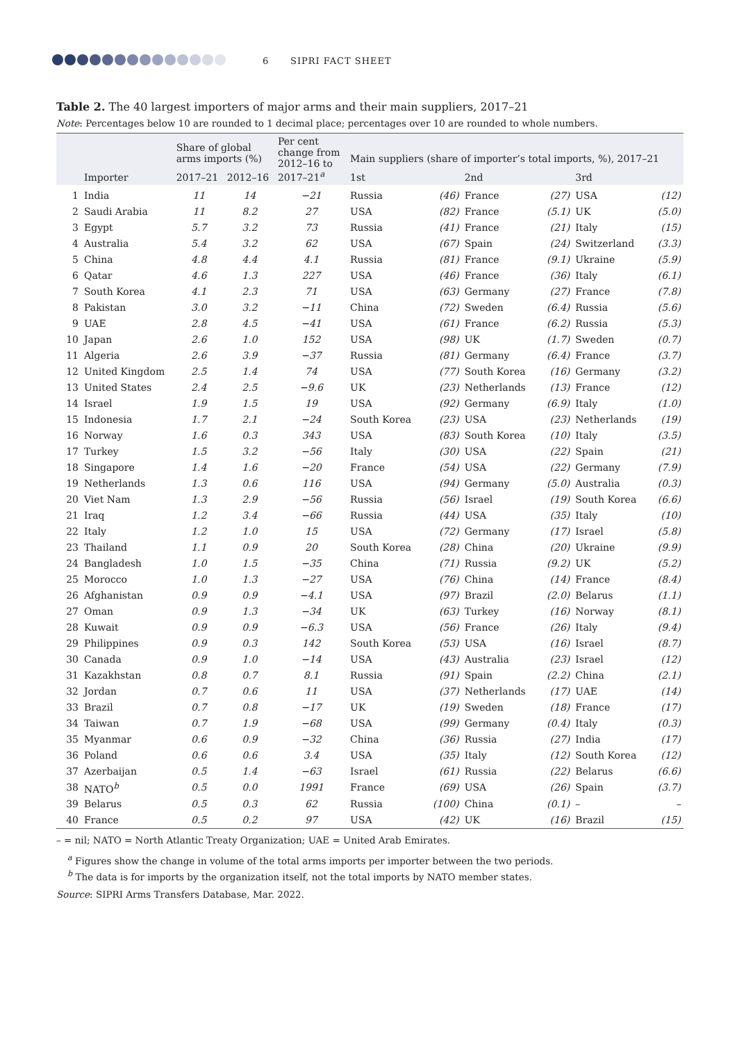6 SIPRI FACT SHEET
Table 2. The 40 largest importers of major arms and their main suppliers, 2017–21
Note: Percentages below 10 are rounded to 1 decimal place; percentages over 10 are rounded to whole numbers.
| | | Share of global arms imports (%) | | Per cent change from 2012–16 to 2017–21<sup>a</sup> | Main suppliers (share of importer’s total imports, %), 2017–21 | | | | | |
| --- | --- | --- | --- | --- | --- | --- | --- | --- | --- | --- |
| | Importer | 2017–21 | 2012–16 | | 1st | | 2nd | | 3rd | |
| 1 | India | 11 | 14 | −21 | Russia | (46) | France | (27) | USA | (12) |
| 2 | Saudi Arabia | 11 | 8.2 | 27 | USA | (82) | France | (5.1) | UK | (5.0) |
| 3 | Egypt | 5.7 | 3.2 | 73 | Russia | (41) | France | (21) | Italy | (15) |
| 4 | Australia | 5.4 | 3.2 | 62 | USA | (67) | Spain | (24) | Switzerland | (3.3) |
| 5 | China | 4.8 | 4.4 | 4.1 | Russia | (81) | France | (9.1) | Ukraine | (5.9) |
| 6 | Qatar | 4.6 | 1.3 | 227 | USA | (46) | France | (36) | Italy | (6.1) |
| 7 | South Korea | 4.1 | 2.3 | 71 | USA | (63) | Germany | (27) | France | (7.8) |
| 8 | Pakistan | 3.0 | 3.2 | −11 | China | (72) | Sweden | (6.4) | Russia | (5.6) |
| 9 | UAE | 2.8 | 4.5 | −41 | USA | (61) | France | (6.2) | Russia | (5.3) |
| 10 | Japan | 2.6 | 1.0 | 152 | USA | (98) | UK | (1.7) | Sweden | (0.7) |
| 11 | Algeria | 2.6 | 3.9 | −37 | Russia | (81) | Germany | (6.4) | France | (3.7) |
| 12 | United Kingdom | 2.5 | 1.4 | 74 | USA | (77) | South Korea | (16) | Germany | (3.2) |
| 13 | United States | 2.4 | 2.5 | −9.6 | UK | (23) | Netherlands | (13) | France | (12) |
| 14 | Israel | 1.9 | 1.5 | 19 | USA | (92) | Germany | (6.9) | Italy | (1.0) |
| 15 | Indonesia | 1.7 | 2.1 | −24 | South Korea | (23) | USA | (23) | Netherlands | (19) |
| 16 | Norway | 1.6 | 0.3 | 343 | USA | (83) | South Korea | (10) | Italy | (3.5) |
| 17 | Turkey | 1.5 | 3.2 | −56 | Italy | (30) | USA | (22) | Spain | (21) |
| 18 | Singapore | 1.4 | 1.6 | −20 | France | (54) | USA | (22) | Germany | (7.9) |
| 19 | Netherlands | 1.3 | 0.6 | 116 | USA | (94) | Germany | (5.0) | Australia | (0.3) |
| 20 | Viet Nam | 1.3 | 2.9 | −56 | Russia | (56) | Israel | (19) | South Korea | (6.6) |
| 21 | Iraq | 1.2 | 3.4 | −66 | Russia | (44) | USA | (35) | Italy | (10) |
| 22 | Italy | 1.2 | 1.0 | 15 | USA | (72) | Germany | (17) | Israel | (5.8) |
| 23 | Thailand | 1.1 | 0.9 | 20 | South Korea | (28) | China | (20) | Ukraine | (9.9) |
| 24 | Bangladesh | 1.0 | 1.5 | −35 | China | (71) | Russia | (9.2) | UK | (5.2) |
| 25 | Morocco | 1.0 | 1.3 | −27 | USA | (76) | China | (14) | France | (8.4) |
| 26 | Afghanistan | 0.9 | 0.9 | −4.1 | USA | (97) | Brazil | (2.0) | Belarus | (1.1) |
| 27 | Oman | 0.9 | 1.3 | −34 | UK | (63) | Turkey | (16) | Norway | (8.1) |
| 28 | Kuwait | 0.9 | 0.9 | −6.3 | USA | (56) | France | (26) | Italy | (9.4) |
| 29 | Philippines | 0.9 | 0.3 | 142 | South Korea | (53) | USA | (16) | Israel | (8.7) |
| 30 | Canada | 0.9 | 1.0 | −14 | USA | (43) | Australia | (23) | Israel | (12) |
| 31 | Kazakhstan | 0.8 | 0.7 | 8.1 | Russia | (91) | Spain | (2.2) | China | (2.1) |
| 32 | Jordan | 0.7 | 0.6 | 11 | USA | (37) | Netherlands | (17) | UAE | (14) |
| 33 | Brazil | 0.7 | 0.8 | −17 | UK | (19) | Sweden | (18) | France | (17) |
| 34 | Taiwan | 0.7 | 1.9 | −68 | USA | (99) | Germany | (0.4) | Italy | (0.3) |
| 35 | Myanmar | 0.6 | 0.9 | −32 | China | (36) | Russia | (27) | India | (17) |
| 36 | Poland | 0.6 | 0.6 | 3.4 | USA | (35) | Italy | (12) | South Korea | (12) |
| 37 | Azerbaijan | 0.5 | 1.4 | −63 | Israel | (61) | Russia | (22) | Belarus | (6.6) |
| 38 | NATO<sup>b</sup> | 0.5 | 0.0 | 1991 | France | (69) | USA | (26) | Spain | (3.7) |
| 39 | Belarus | 0.5 | 0.3 | 62 | Russia | (100) | China | (0.1) | – | – |
| 40 | France | 0.5 | 0.2 | 97 | USA | (42) | UK | (16) | Brazil | (15) |
– = nil; NATO = North Atlantic Treaty Organization; UAE = United Arab Emirates.
<sup>a</sup> Figures show the change in volume of the total arms imports per importer between the two periods.
<sup>b</sup> The data is for imports by the organization itself, not the total imports by NATO member states.
Source: SIPRI Arms Transfers Database, Mar. 2022.